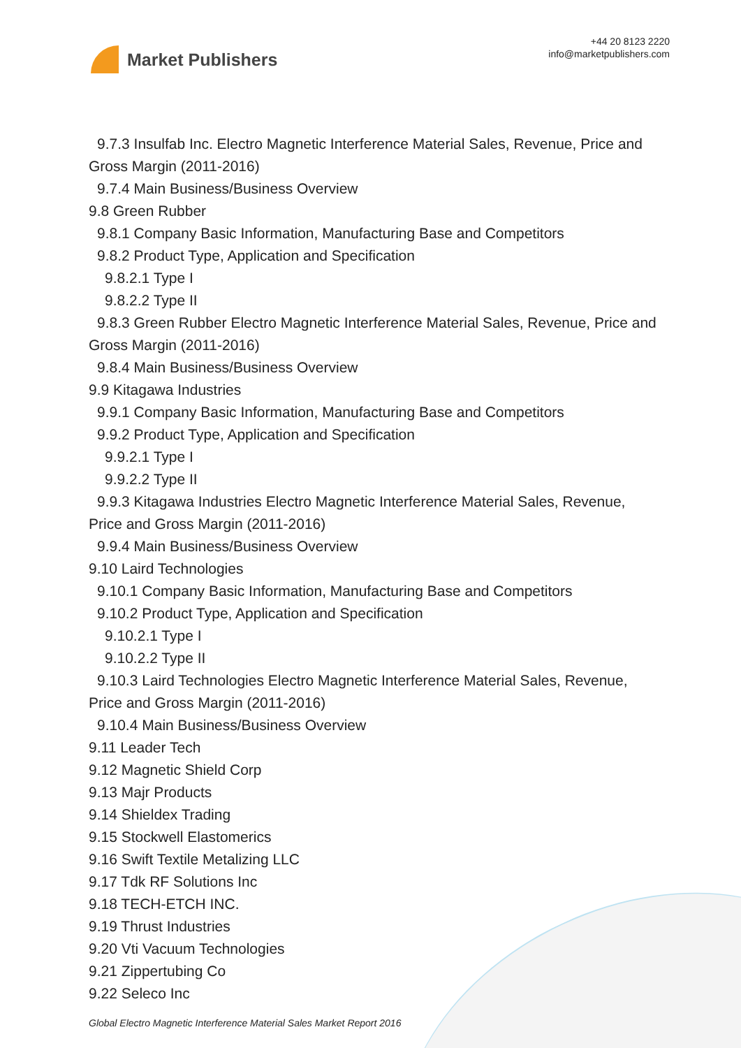Market Publishers
+44 20 8123 2220
info@marketpublishers.com
9.7.3 Insulfab Inc. Electro Magnetic Interference Material Sales, Revenue, Price and
Gross Margin (2011-2016)
9.7.4 Main Business/Business Overview
9.8 Green Rubber
9.8.1 Company Basic Information, Manufacturing Base and Competitors
9.8.2 Product Type, Application and Specification
9.8.2.1 Type I
9.8.2.2 Type II
9.8.3 Green Rubber Electro Magnetic Interference Material Sales, Revenue, Price and
Gross Margin (2011-2016)
9.8.4 Main Business/Business Overview
9.9 Kitagawa Industries
9.9.1 Company Basic Information, Manufacturing Base and Competitors
9.9.2 Product Type, Application and Specification
9.9.2.1 Type I
9.9.2.2 Type II
9.9.3 Kitagawa Industries Electro Magnetic Interference Material Sales, Revenue,
Price and Gross Margin (2011-2016)
9.9.4 Main Business/Business Overview
9.10 Laird Technologies
9.10.1 Company Basic Information, Manufacturing Base and Competitors
9.10.2 Product Type, Application and Specification
9.10.2.1 Type I
9.10.2.2 Type II
9.10.3 Laird Technologies Electro Magnetic Interference Material Sales, Revenue,
Price and Gross Margin (2011-2016)
9.10.4 Main Business/Business Overview
9.11 Leader Tech
9.12 Magnetic Shield Corp
9.13 Majr Products
9.14 Shieldex Trading
9.15 Stockwell Elastomerics
9.16 Swift Textile Metalizing LLC
9.17 Tdk RF Solutions Inc
9.18 TECH-ETCH INC.
9.19 Thrust Industries
9.20 Vti Vacuum Technologies
9.21 Zippertubing Co
9.22 Seleco Inc
Global Electro Magnetic Interference Material Sales Market Report 2016